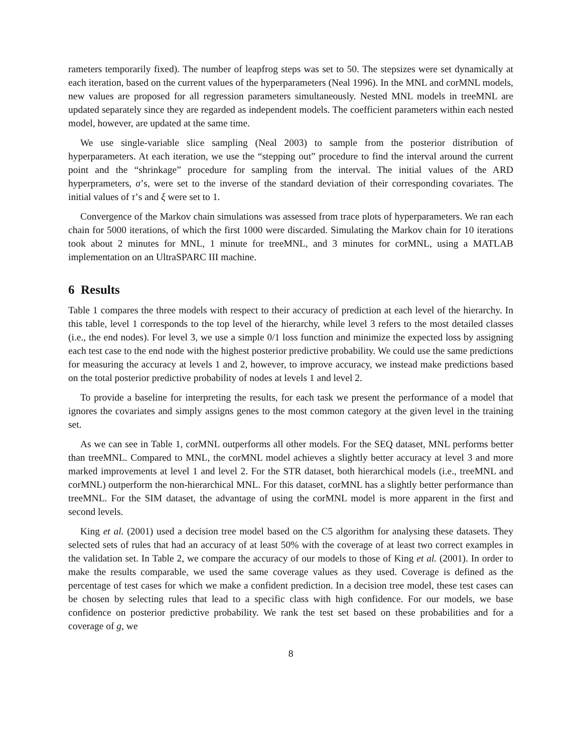rameters temporarily fixed). The number of leapfrog steps was set to 50. The stepsizes were set dynamically at each iteration, based on the current values of the hyperparameters (Neal 1996). In the MNL and corMNL models, new values are proposed for all regression parameters simultaneously. Nested MNL models in treeMNL are updated separately since they are regarded as independent models. The coefficient parameters within each nested model, however, are updated at the same time.
We use single-variable slice sampling (Neal 2003) to sample from the posterior distribution of hyperparameters. At each iteration, we use the “stepping out” procedure to find the interval around the current point and the “shrinkage” procedure for sampling from the interval. The initial values of the ARD hyperprameters, σ’s, were set to the inverse of the standard deviation of their corresponding covariates. The initial values of τ’s and ξ were set to 1.
Convergence of the Markov chain simulations was assessed from trace plots of hyperparameters. We ran each chain for 5000 iterations, of which the first 1000 were discarded. Simulating the Markov chain for 10 iterations took about 2 minutes for MNL, 1 minute for treeMNL, and 3 minutes for corMNL, using a MATLAB implementation on an UltraSPARC III machine.
6 Results
Table 1 compares the three models with respect to their accuracy of prediction at each level of the hierarchy. In this table, level 1 corresponds to the top level of the hierarchy, while level 3 refers to the most detailed classes (i.e., the end nodes). For level 3, we use a simple 0/1 loss function and minimize the expected loss by assigning each test case to the end node with the highest posterior predictive probability. We could use the same predictions for measuring the accuracy at levels 1 and 2, however, to improve accuracy, we instead make predictions based on the total posterior predictive probability of nodes at levels 1 and level 2.
To provide a baseline for interpreting the results, for each task we present the performance of a model that ignores the covariates and simply assigns genes to the most common category at the given level in the training set.
As we can see in Table 1, corMNL outperforms all other models. For the SEQ dataset, MNL performs better than treeMNL. Compared to MNL, the corMNL model achieves a slightly better accuracy at level 3 and more marked improvements at level 1 and level 2. For the STR dataset, both hierarchical models (i.e., treeMNL and corMNL) outperform the non-hierarchical MNL. For this dataset, corMNL has a slightly better performance than treeMNL. For the SIM dataset, the advantage of using the corMNL model is more apparent in the first and second levels.
King et al. (2001) used a decision tree model based on the C5 algorithm for analysing these datasets. They selected sets of rules that had an accuracy of at least 50% with the coverage of at least two correct examples in the validation set. In Table 2, we compare the accuracy of our models to those of King et al. (2001). In order to make the results comparable, we used the same coverage values as they used. Coverage is defined as the percentage of test cases for which we make a confident prediction. In a decision tree model, these test cases can be chosen by selecting rules that lead to a specific class with high confidence. For our models, we base confidence on posterior predictive probability. We rank the test set based on these probabilities and for a coverage of g, we
8